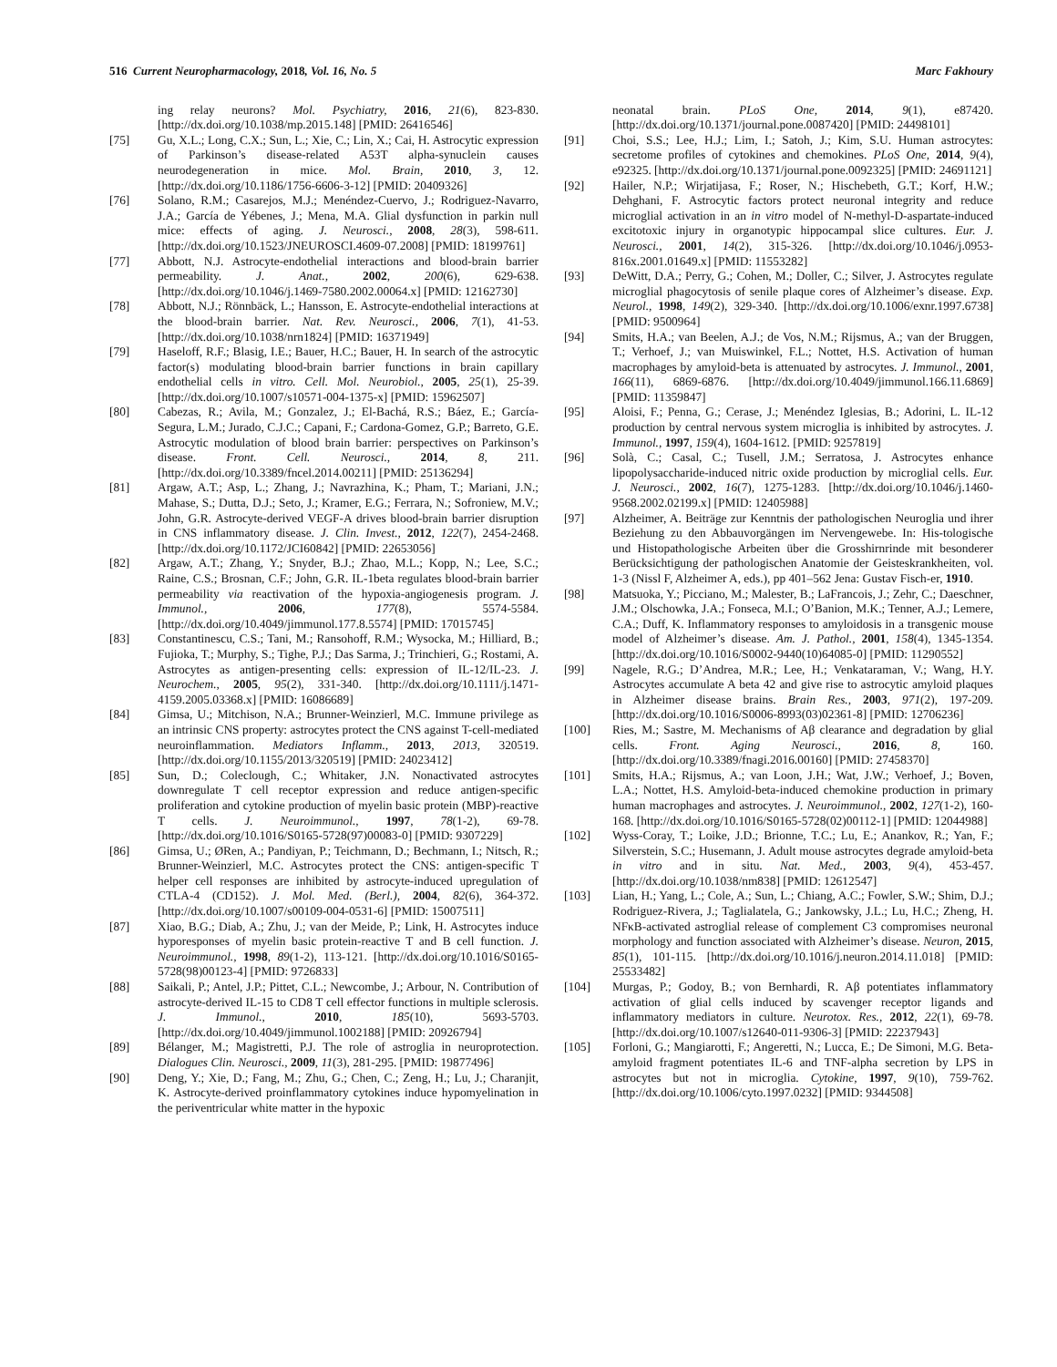516 Current Neuropharmacology, 2018, Vol. 16, No. 5 Marc Fakhoury
ing relay neurons? Mol. Psychiatry, 2016, 21(6), 823-830. [http://dx.doi.org/10.1038/mp.2015.148] [PMID: 26416546]
[75] Gu, X.L.; Long, C.X.; Sun, L.; Xie, C.; Lin, X.; Cai, H. Astrocytic expression of Parkinson’s disease-related A53T alpha-synuclein causes neurodegeneration in mice. Mol. Brain, 2010, 3, 12. [http://dx.doi.org/10.1186/1756-6606-3-12] [PMID: 20409326]
[76] Solano, R.M.; Casarejos, M.J.; Menéndez-Cuervo, J.; Rodriguez-Navarro, J.A.; García de Yébenes, J.; Mena, M.A. Glial dysfunction in parkin null mice: effects of aging. J. Neurosci., 2008, 28(3), 598-611. [http://dx.doi.org/10.1523/JNEUROSCI.4609-07.2008] [PMID: 18199761]
[77] Abbott, N.J. Astrocyte-endothelial interactions and blood-brain barrier permeability. J. Anat., 2002, 200(6), 629-638. [http://dx.doi.org/10.1046/j.1469-7580.2002.00064.x] [PMID: 12162730]
[78] Abbott, N.J.; Rönnbäck, L.; Hansson, E. Astrocyte-endothelial interactions at the blood-brain barrier. Nat. Rev. Neurosci., 2006, 7(1), 41-53. [http://dx.doi.org/10.1038/nrn1824] [PMID: 16371949]
[79] Haseloff, R.F.; Blasig, I.E.; Bauer, H.C.; Bauer, H. In search of the astrocytic factor(s) modulating blood-brain barrier functions in brain capillary endothelial cells in vitro. Cell. Mol. Neurobiol., 2005, 25(1), 25-39. [http://dx.doi.org/10.1007/s10571-004-1375-x] [PMID: 15962507]
[80] Cabezas, R.; Avila, M.; Gonzalez, J.; El-Bachá, R.S.; Báez, E.; García-Segura, L.M.; Jurado, C.J.C.; Capani, F.; Cardona-Gomez, G.P.; Barreto, G.E. Astrocytic modulation of blood brain barrier: perspectives on Parkinson’s disease. Front. Cell. Neurosci., 2014, 8, 211. [http://dx.doi.org/10.3389/fncel.2014.00211] [PMID: 25136294]
[81] Argaw, A.T.; Asp, L.; Zhang, J.; Navrazhina, K.; Pham, T.; Mariani, J.N.; Mahase, S.; Dutta, D.J.; Seto, J.; Kramer, E.G.; Ferrara, N.; Sofroniew, M.V.; John, G.R. Astrocyte-derived VEGF-A drives blood-brain barrier disruption in CNS inflammatory disease. J. Clin. Invest., 2012, 122(7), 2454-2468. [http://dx.doi.org/10.1172/JCI60842] [PMID: 22653056]
[82] Argaw, A.T.; Zhang, Y.; Snyder, B.J.; Zhao, M.L.; Kopp, N.; Lee, S.C.; Raine, C.S.; Brosnan, C.F.; John, G.R. IL-1beta regulates blood-brain barrier permeability via reactivation of the hypoxia-angiogenesis program. J. Immunol., 2006, 177(8), 5574-5584. [http://dx.doi.org/10.4049/jimmunol.177.8.5574] [PMID: 17015745]
[83] Constantinescu, C.S.; Tani, M.; Ransohoff, R.M.; Wysocka, M.; Hilliard, B.; Fujioka, T.; Murphy, S.; Tighe, P.J.; Das Sarma, J.; Trinchieri, G.; Rostami, A. Astrocytes as antigen-presenting cells: expression of IL-12/IL-23. J. Neurochem., 2005, 95(2), 331-340. [http://dx.doi.org/10.1111/j.1471-4159.2005.03368.x] [PMID: 16086689]
[84] Gimsa, U.; Mitchison, N.A.; Brunner-Weinzierl, M.C. Immune privilege as an intrinsic CNS property: astrocytes protect the CNS against T-cell-mediated neuroinflammation. Mediators Inflamm., 2013, 2013, 320519. [http://dx.doi.org/10.1155/2013/320519] [PMID: 24023412]
[85] Sun, D.; Coleclough, C.; Whitaker, J.N. Nonactivated astrocytes downregulate T cell receptor expression and reduce antigen-specific proliferation and cytokine production of myelin basic protein (MBP)-reactive T cells. J. Neuroimmunol., 1997, 78(1-2), 69-78. [http://dx.doi.org/10.1016/S0165-5728(97)00083-0] [PMID: 9307229]
[86] Gimsa, U.; ØRen, A.; Pandiyan, P.; Teichmann, D.; Bechmann, I.; Nitsch, R.; Brunner-Weinzierl, M.C. Astrocytes protect the CNS: antigen-specific T helper cell responses are inhibited by astrocyte-induced upregulation of CTLA-4 (CD152). J. Mol. Med. (Berl.), 2004, 82(6), 364-372. [http://dx.doi.org/10.1007/s00109-004-0531-6] [PMID: 15007511]
[87] Xiao, B.G.; Diab, A.; Zhu, J.; van der Meide, P.; Link, H. Astrocytes induce hyporesponses of myelin basic protein-reactive T and B cell function. J. Neuroimmunol., 1998, 89(1-2), 113-121. [http://dx.doi.org/10.1016/S0165-5728(98)00123-4] [PMID: 9726833]
[88] Saikali, P.; Antel, J.P.; Pittet, C.L.; Newcombe, J.; Arbour, N. Contribution of astrocyte-derived IL-15 to CD8 T cell effector functions in multiple sclerosis. J. Immunol., 2010, 185(10), 5693-5703. [http://dx.doi.org/10.4049/jimmunol.1002188] [PMID: 20926794]
[89] Bélanger, M.; Magistretti, P.J. The role of astroglia in neuroprotection. Dialogues Clin. Neurosci., 2009, 11(3), 281-295. [PMID: 19877496]
[90] Deng, Y.; Xie, D.; Fang, M.; Zhu, G.; Chen, C.; Zeng, H.; Lu, J.; Charanjit, K. Astrocyte-derived proinflammatory cytokines induce hypomyelination in the periventricular white matter in the hypoxic
neonatal brain. PLoS One, 2014, 9(1), e87420. [http://dx.doi.org/10.1371/journal.pone.0087420] [PMID: 24498101]
[91] Choi, S.S.; Lee, H.J.; Lim, I.; Satoh, J.; Kim, S.U. Human astrocytes: secretome profiles of cytokines and chemokines. PLoS One, 2014, 9(4), e92325. [http://dx.doi.org/10.1371/journal.pone.0092325] [PMID: 24691121]
[92] Hailer, N.P.; Wirjatijasa, F.; Roser, N.; Hischebeth, G.T.; Korf, H.W.; Dehghani, F. Astrocytic factors protect neuronal integrity and reduce microglial activation in an in vitro model of N-methyl-D-aspartate-induced excitotoxic injury in organotypic hippocampal slice cultures. Eur. J. Neurosci., 2001, 14(2), 315-326. [http://dx.doi.org/10.1046/j.0953-816x.2001.01649.x] [PMID: 11553282]
[93] DeWitt, D.A.; Perry, G.; Cohen, M.; Doller, C.; Silver, J. Astrocytes regulate microglial phagocytosis of senile plaque cores of Alzheimer’s disease. Exp. Neurol., 1998, 149(2), 329-340. [http://dx.doi.org/10.1006/exnr.1997.6738] [PMID: 9500964]
[94] Smits, H.A.; van Beelen, A.J.; de Vos, N.M.; Rijsmus, A.; van der Bruggen, T.; Verhoef, J.; van Muiswinkel, F.L.; Nottet, H.S. Activation of human macrophages by amyloid-beta is attenuated by astrocytes. J. Immunol., 2001, 166(11), 6869-6876. [http://dx.doi.org/10.4049/jimmunol.166.11.6869] [PMID: 11359847]
[95] Aloisi, F.; Penna, G.; Cerase, J.; Menéndez Iglesias, B.; Adorini, L. IL-12 production by central nervous system microglia is inhibited by astrocytes. J. Immunol., 1997, 159(4), 1604-1612. [PMID: 9257819]
[96] Solà, C.; Casal, C.; Tusell, J.M.; Serratosa, J. Astrocytes enhance lipopolysaccharide-induced nitric oxide production by microglial cells. Eur. J. Neurosci., 2002, 16(7), 1275-1283. [http://dx.doi.org/10.1046/j.1460-9568.2002.02199.x] [PMID: 12405988]
[97] Alzheimer, A. Beiträge zur Kenntnis der pathologischen Neuroglia und ihrer Beziehung zu den Abbauvorgängen im Nervengewebe. In: His-tologische und Histopathologische Arbeiten über die Grosshirnrinde mit besonderer Berücksichtigung der pathologischen Anatomie der Geisteskrankheiten, vol. 1-3 (Nissl F, Alzheimer A, eds.), pp 401–562 Jena: Gustav Fisch-er, 1910.
[98] Matsuoka, Y.; Picciano, M.; Malester, B.; LaFrancois, J.; Zehr, C.; Daeschner, J.M.; Olschowka, J.A.; Fonseca, M.I.; O’Banion, M.K.; Tenner, A.J.; Lemere, C.A.; Duff, K. Inflammatory responses to amyloidosis in a transgenic mouse model of Alzheimer’s disease. Am. J. Pathol., 2001, 158(4), 1345-1354. [http://dx.doi.org/10.1016/S0002-9440(10)64085-0] [PMID: 11290552]
[99] Nagele, R.G.; D’Andrea, M.R.; Lee, H.; Venkataraman, V.; Wang, H.Y. Astrocytes accumulate A beta 42 and give rise to astrocytic amyloid plaques in Alzheimer disease brains. Brain Res., 2003, 971(2), 197-209. [http://dx.doi.org/10.1016/S0006-8993(03)02361-8] [PMID: 12706236]
[100] Ries, M.; Sastre, M. Mechanisms of Aβ clearance and degradation by glial cells. Front. Aging Neurosci., 2016, 8, 160. [http://dx.doi.org/10.3389/fnagi.2016.00160] [PMID: 27458370]
[101] Smits, H.A.; Rijsmus, A.; van Loon, J.H.; Wat, J.W.; Verhoef, J.; Boven, L.A.; Nottet, H.S. Amyloid-beta-induced chemokine production in primary human macrophages and astrocytes. J. Neuroimmunol., 2002, 127(1-2), 160-168. [http://dx.doi.org/10.1016/S0165-5728(02)00112-1] [PMID: 12044988]
[102] Wyss-Coray, T.; Loike, J.D.; Brionne, T.C.; Lu, E.; Anankov, R.; Yan, F.; Silverstein, S.C.; Husemann, J. Adult mouse astrocytes degrade amyloid-beta in vitro and in situ. Nat. Med., 2003, 9(4), 453-457. [http://dx.doi.org/10.1038/nm838] [PMID: 12612547]
[103] Lian, H.; Yang, L.; Cole, A.; Sun, L.; Chiang, A.C.; Fowler, S.W.; Shim, D.J.; Rodriguez-Rivera, J.; Taglialatela, G.; Jankowsky, J.L.; Lu, H.C.; Zheng, H. NFκB-activated astroglial release of complement C3 compromises neuronal morphology and function associated with Alzheimer’s disease. Neuron, 2015, 85(1), 101-115. [http://dx.doi.org/10.1016/j.neuron.2014.11.018] [PMID: 25533482]
[104] Murgas, P.; Godoy, B.; von Bernhardi, R. Aβ potentiates inflammatory activation of glial cells induced by scavenger receptor ligands and inflammatory mediators in culture. Neurotox. Res., 2012, 22(1), 69-78. [http://dx.doi.org/10.1007/s12640-011-9306-3] [PMID: 22237943]
[105] Forloni, G.; Mangiarotti, F.; Angeretti, N.; Lucca, E.; De Simoni, M.G. Beta-amyloid fragment potentiates IL-6 and TNF-alpha secretion by LPS in astrocytes but not in microglia. Cytokine, 1997, 9(10), 759-762. [http://dx.doi.org/10.1006/cyto.1997.0232] [PMID: 9344508]